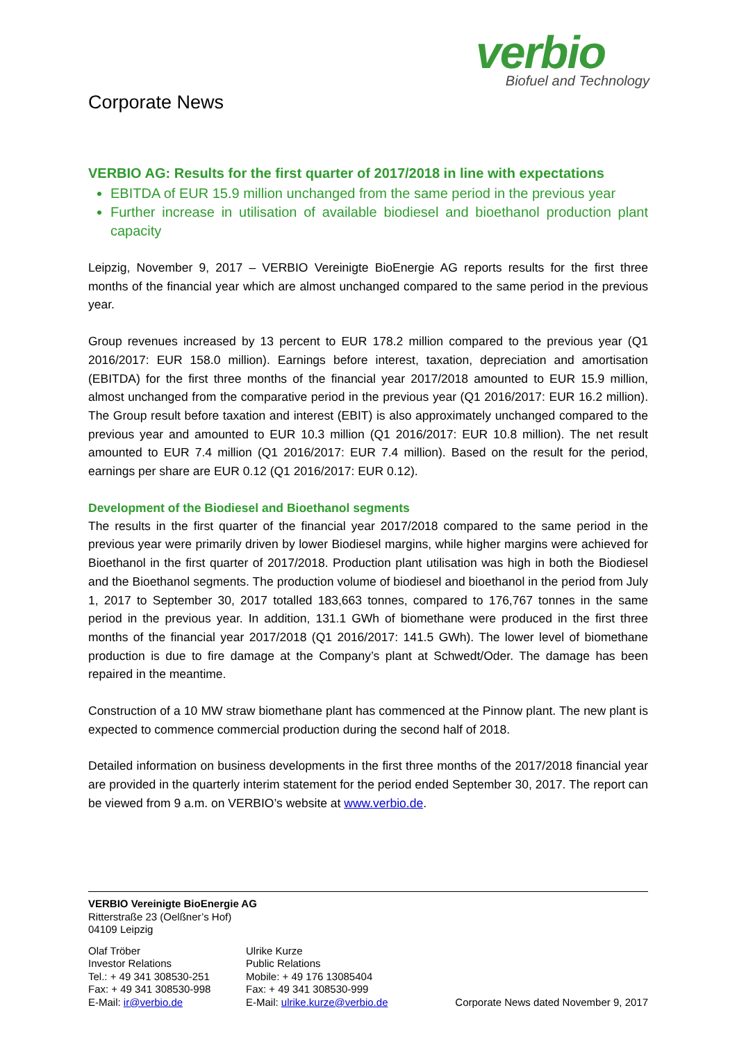verbio
Biofuel and Technology
Corporate News
VERBIO AG: Results for the first quarter of 2017/2018 in line with expectations
EBITDA of EUR 15.9 million unchanged from the same period in the previous year
Further increase in utilisation of available biodiesel and bioethanol production plant capacity
Leipzig, November 9, 2017 – VERBIO Vereinigte BioEnergie AG reports results for the first three months of the financial year which are almost unchanged compared to the same period in the previous year.
Group revenues increased by 13 percent to EUR 178.2 million compared to the previous year (Q1 2016/2017: EUR 158.0 million). Earnings before interest, taxation, depreciation and amortisation (EBITDA) for the first three months of the financial year 2017/2018 amounted to EUR 15.9 million, almost unchanged from the comparative period in the previous year (Q1 2016/2017: EUR 16.2 million). The Group result before taxation and interest (EBIT) is also approximately unchanged compared to the previous year and amounted to EUR 10.3 million (Q1 2016/2017: EUR 10.8 million). The net result amounted to EUR 7.4 million (Q1 2016/2017: EUR 7.4 million). Based on the result for the period, earnings per share are EUR 0.12 (Q1 2016/2017: EUR 0.12).
Development of the Biodiesel and Bioethanol segments
The results in the first quarter of the financial year 2017/2018 compared to the same period in the previous year were primarily driven by lower Biodiesel margins, while higher margins were achieved for Bioethanol in the first quarter of 2017/2018. Production plant utilisation was high in both the Biodiesel and the Bioethanol segments. The production volume of biodiesel and bioethanol in the period from July 1, 2017 to September 30, 2017 totalled 183,663 tonnes, compared to 176,767 tonnes in the same period in the previous year. In addition, 131.1 GWh of biomethane were produced in the first three months of the financial year 2017/2018 (Q1 2016/2017: 141.5 GWh). The lower level of biomethane production is due to fire damage at the Company’s plant at Schwedt/Oder. The damage has been repaired in the meantime.
Construction of a 10 MW straw biomethane plant has commenced at the Pinnow plant. The new plant is expected to commence commercial production during the second half of 2018.
Detailed information on business developments in the first three months of the 2017/2018 financial year are provided in the quarterly interim statement for the period ended September 30, 2017. The report can be viewed from 9 a.m. on VERBIO’s website at www.verbio.de.
VERBIO Vereinigte BioEnergie AG
Ritterstraße 23 (Oelßner’s Hof)
04109 Leipzig
Olaf Tröber
Investor Relations
Tel.: + 49 341 308530-251
Fax: + 49 341 308530-998
E-Mail: ir@verbio.de
Ulrike Kurze
Public Relations
Mobile: + 49 176 13085404
Fax: + 49 341 308530-999
E-Mail: ulrike.kurze@verbio.de
Corporate News dated November 9, 2017